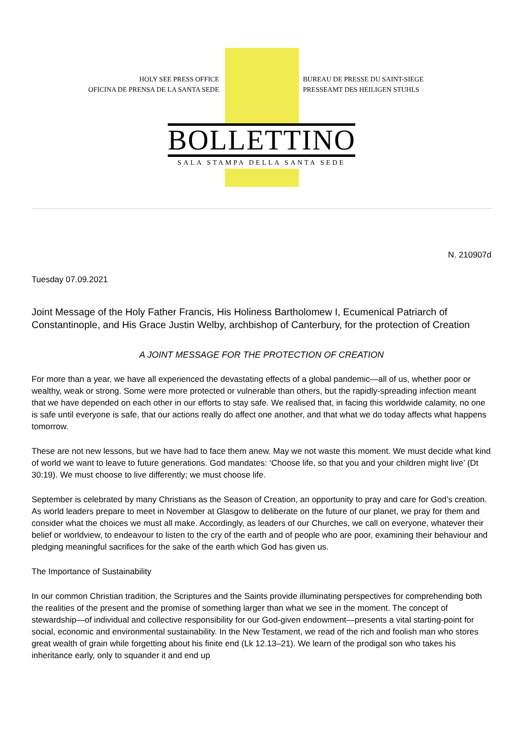HOLY SEE PRESS OFFICE
OFICINA DE PRENSA DE LA SANTA SEDE
BUREAU DE PRESSE DU SAINT-SIEGE
PRESSEAMT DES HEILIGEN STUHLS
BOLLETTINO
SALA STAMPA DELLA SANTA SEDE
N. 210907d
Tuesday 07.09.2021
Joint Message of the Holy Father Francis, His Holiness Bartholomew I, Ecumenical Patriarch of Constantinople, and His Grace Justin Welby, archbishop of Canterbury, for the protection of Creation
A JOINT MESSAGE FOR THE PROTECTION OF CREATION
For more than a year, we have all experienced the devastating effects of a global pandemic—all of us, whether poor or wealthy, weak or strong. Some were more protected or vulnerable than others, but the rapidly-spreading infection meant that we have depended on each other in our efforts to stay safe. We realised that, in facing this worldwide calamity, no one is safe until everyone is safe, that our actions really do affect one another, and that what we do today affects what happens tomorrow.
These are not new lessons, but we have had to face them anew. May we not waste this moment. We must decide what kind of world we want to leave to future generations. God mandates: ‘Choose life, so that you and your children might live’ (Dt 30:19). We must choose to live differently; we must choose life.
September is celebrated by many Christians as the Season of Creation, an opportunity to pray and care for God’s creation. As world leaders prepare to meet in November at Glasgow to deliberate on the future of our planet, we pray for them and consider what the choices we must all make. Accordingly, as leaders of our Churches, we call on everyone, whatever their belief or worldview, to endeavour to listen to the cry of the earth and of people who are poor, examining their behaviour and pledging meaningful sacrifices for the sake of the earth which God has given us.
The Importance of Sustainability
In our common Christian tradition, the Scriptures and the Saints provide illuminating perspectives for comprehending both the realities of the present and the promise of something larger than what we see in the moment. The concept of stewardship—of individual and collective responsibility for our God-given endowment—presents a vital starting-point for social, economic and environmental sustainability. In the New Testament, we read of the rich and foolish man who stores great wealth of grain while forgetting about his finite end (Lk 12.13–21). We learn of the prodigal son who takes his inheritance early, only to squander it and end up